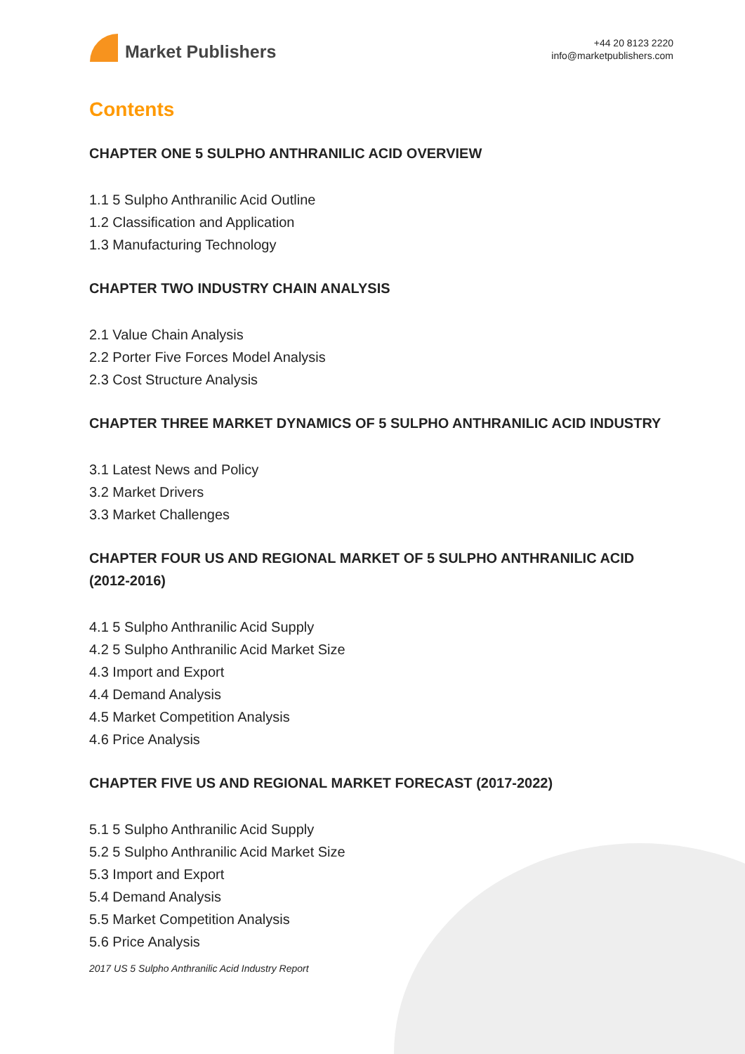Market Publishers
+44 20 8123 2220
info@marketpublishers.com
Contents
CHAPTER ONE 5 SULPHO ANTHRANILIC ACID OVERVIEW
1.1 5 Sulpho Anthranilic Acid Outline
1.2 Classification and Application
1.3 Manufacturing Technology
CHAPTER TWO INDUSTRY CHAIN ANALYSIS
2.1 Value Chain Analysis
2.2 Porter Five Forces Model Analysis
2.3 Cost Structure Analysis
CHAPTER THREE MARKET DYNAMICS OF 5 SULPHO ANTHRANILIC ACID INDUSTRY
3.1 Latest News and Policy
3.2 Market Drivers
3.3 Market Challenges
CHAPTER FOUR US AND REGIONAL MARKET OF 5 SULPHO ANTHRANILIC ACID (2012-2016)
4.1 5 Sulpho Anthranilic Acid Supply
4.2 5 Sulpho Anthranilic Acid Market Size
4.3 Import and Export
4.4 Demand Analysis
4.5 Market Competition Analysis
4.6 Price Analysis
CHAPTER FIVE US AND REGIONAL MARKET FORECAST (2017-2022)
5.1 5 Sulpho Anthranilic Acid Supply
5.2 5 Sulpho Anthranilic Acid Market Size
5.3 Import and Export
5.4 Demand Analysis
5.5 Market Competition Analysis
5.6 Price Analysis
2017 US 5 Sulpho Anthranilic Acid Industry Report